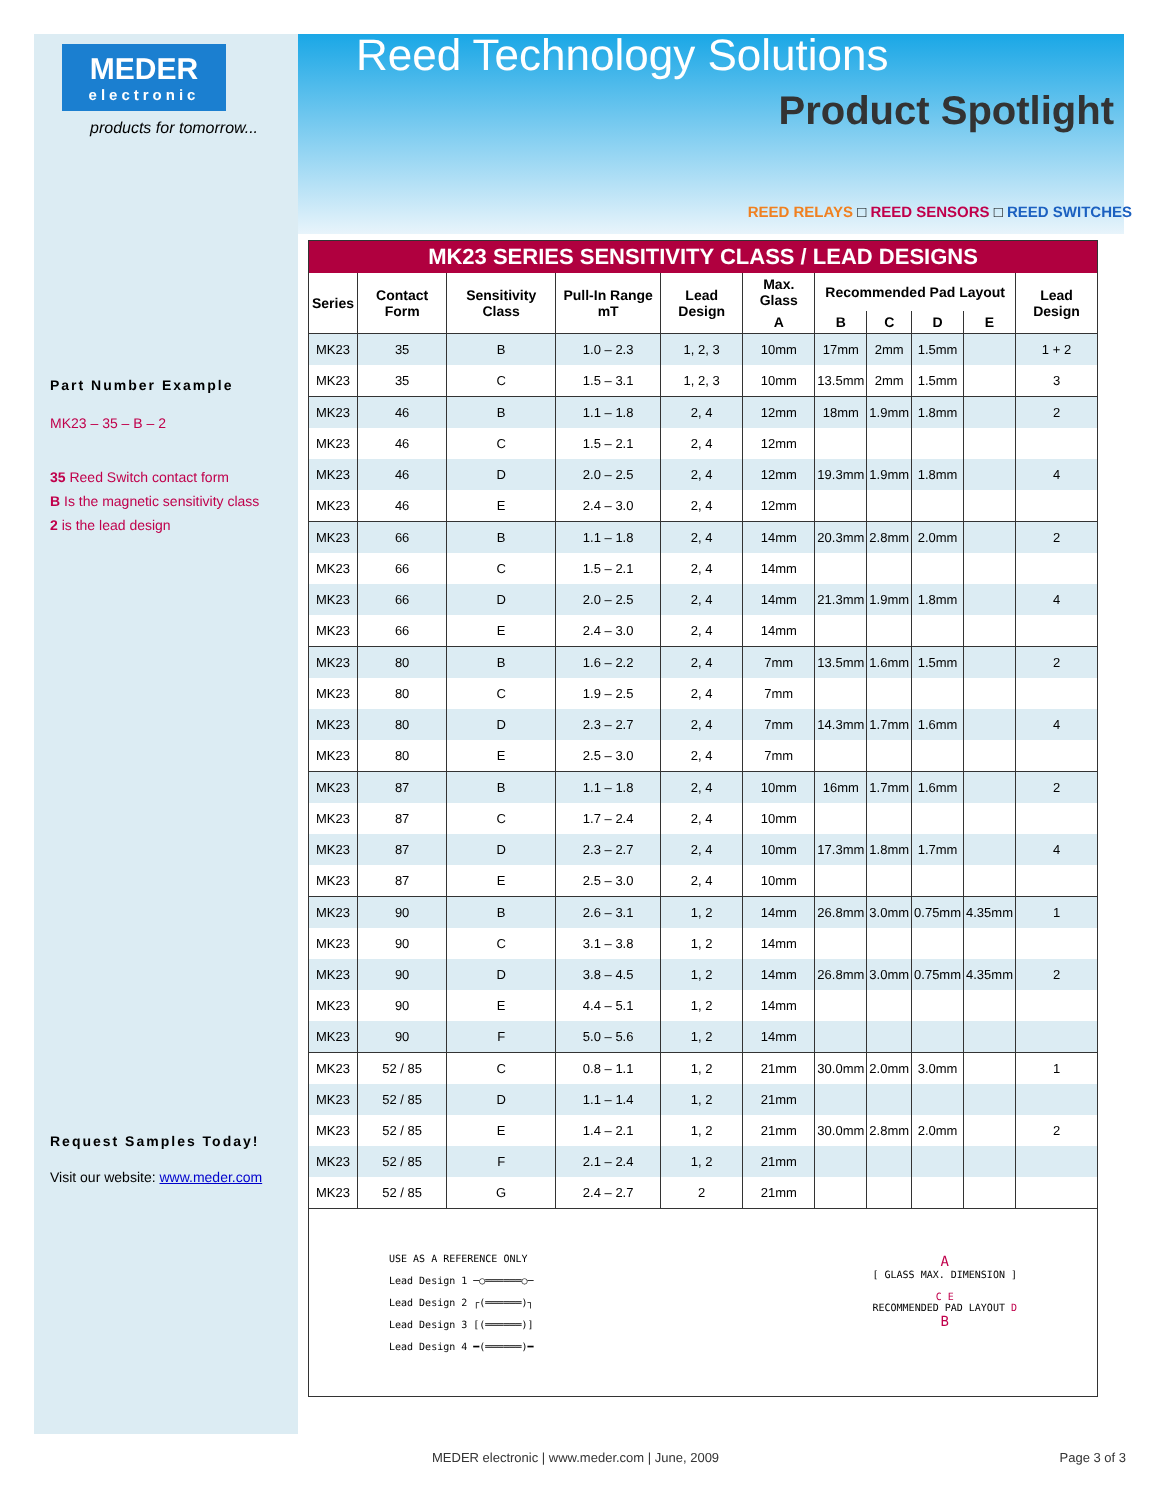MEDER
electronic
products for tomorrow...
Part Number Example
MK23 – 35 – B – 2
35 Reed Switch contact form
B Is the magnetic sensitivity class
2 is the lead design
Request Samples Today!
Visit our website: www.meder.com
Reed Technology Solutions
Product Spotlight
REED RELAYS □ REED SENSORS □ REED SWITCHES
| MK23 SERIES SENSITIVITY CLASS / LEAD DESIGNS | | | | | | | | | | |
| --- | --- | --- | --- | --- | --- | --- | --- | --- | --- | --- |
| Series | Contact Form | Sensitivity Class | Pull-In Range mT | Lead Design | Max. Glass | Recommended Pad Layout | | | | Lead Design |
| | | | | | A | B | C | D | E | |
| MK23 | 35 | B | 1.0 – 2.3 | 1, 2, 3 | 10mm | 17mm | 2mm | 1.5mm | | 1 + 2 |
| MK23 | 35 | C | 1.5 – 3.1 | 1, 2, 3 | 10mm | 13.5mm | 2mm | 1.5mm | | 3 |
| MK23 | 46 | B | 1.1 – 1.8 | 2, 4 | 12mm | 18mm | 1.9mm | 1.8mm | | 2 |
| MK23 | 46 | C | 1.5 – 2.1 | 2, 4 | 12mm | | | | | |
| MK23 | 46 | D | 2.0 – 2.5 | 2, 4 | 12mm | 19.3mm | 1.9mm | 1.8mm | | 4 |
| MK23 | 46 | E | 2.4 – 3.0 | 2, 4 | 12mm | | | | | |
| MK23 | 66 | B | 1.1 – 1.8 | 2, 4 | 14mm | 20.3mm | 2.8mm | 2.0mm | | 2 |
| MK23 | 66 | C | 1.5 – 2.1 | 2, 4 | 14mm | | | | | |
| MK23 | 66 | D | 2.0 – 2.5 | 2, 4 | 14mm | 21.3mm | 1.9mm | 1.8mm | | 4 |
| MK23 | 66 | E | 2.4 – 3.0 | 2, 4 | 14mm | | | | | |
| MK23 | 80 | B | 1.6 – 2.2 | 2, 4 | 7mm | 13.5mm | 1.6mm | 1.5mm | | 2 |
| MK23 | 80 | C | 1.9 – 2.5 | 2, 4 | 7mm | | | | | |
| MK23 | 80 | D | 2.3 – 2.7 | 2, 4 | 7mm | 14.3mm | 1.7mm | 1.6mm | | 4 |
| MK23 | 80 | E | 2.5 – 3.0 | 2, 4 | 7mm | | | | | |
| MK23 | 87 | B | 1.1 – 1.8 | 2, 4 | 10mm | 16mm | 1.7mm | 1.6mm | | 2 |
| MK23 | 87 | C | 1.7 – 2.4 | 2, 4 | 10mm | | | | | |
| MK23 | 87 | D | 2.3 – 2.7 | 2, 4 | 10mm | 17.3mm | 1.8mm | 1.7mm | | 4 |
| MK23 | 87 | E | 2.5 – 3.0 | 2, 4 | 10mm | | | | | |
| MK23 | 90 | B | 2.6 – 3.1 | 1, 2 | 14mm | 26.8mm | 3.0mm | 0.75mm | 4.35mm | 1 |
| MK23 | 90 | C | 3.1 – 3.8 | 1, 2 | 14mm | | | | | |
| MK23 | 90 | D | 3.8 – 4.5 | 1, 2 | 14mm | 26.8mm | 3.0mm | 0.75mm | 4.35mm | 2 |
| MK23 | 90 | E | 4.4 – 5.1 | 1, 2 | 14mm | | | | | |
| MK23 | 90 | F | 5.0 – 5.6 | 1, 2 | 14mm | | | | | |
| MK23 | 52 / 85 | C | 0.8 – 1.1 | 1, 2 | 21mm | 30.0mm | 2.0mm | 3.0mm | | 1 |
| MK23 | 52 / 85 | D | 1.1 – 1.4 | 1, 2 | 21mm | | | | | |
| MK23 | 52 / 85 | E | 1.4 – 2.1 | 1, 2 | 21mm | 30.0mm | 2.8mm | 2.0mm | | 2 |
| MK23 | 52 / 85 | F | 2.1 – 2.4 | 1, 2 | 21mm | | | | | |
| MK23 | 52 / 85 | G | 2.4 – 2.7 | 2 | 21mm | | | | | |
| USE AS A REFERENCE ONLY Lead Design 1 ─○══════○─ Lead Design 2 ┌(══════)┐ Lead Design 3 [(══════)] Lead Design 4 ━(══════)━ A [ GLASS MAX. DIMENSION ] C E RECOMMENDED PAD LAYOUT D B | | | | | | | | | | |
MEDER electronic | www.meder.com | June, 2009 Page 3 of 3